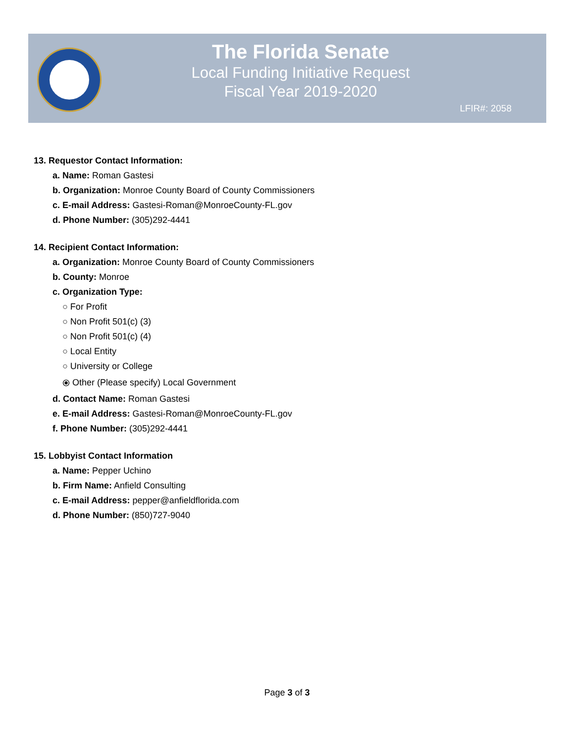The Florida Senate
Local Funding Initiative Request
Fiscal Year 2019-2020
LFIR#: 2058
13. Requestor Contact Information:
a. Name: Roman Gastesi
b. Organization: Monroe County Board of County Commissioners
c. E-mail Address: Gastesi-Roman@MonroeCounty-FL.gov
d. Phone Number: (305)292-4441
14. Recipient Contact Information:
a. Organization: Monroe County Board of County Commissioners
b. County: Monroe
c. Organization Type:
○ For Profit
○ Non Profit 501(c) (3)
○ Non Profit 501(c) (4)
○ Local Entity
○ University or College
⦿ Other (Please specify) Local Government
d. Contact Name: Roman Gastesi
e. E-mail Address: Gastesi-Roman@MonroeCounty-FL.gov
f. Phone Number: (305)292-4441
15. Lobbyist Contact Information
a. Name: Pepper Uchino
b. Firm Name: Anfield Consulting
c. E-mail Address: pepper@anfieldflorida.com
d. Phone Number: (850)727-9040
Page 3 of 3